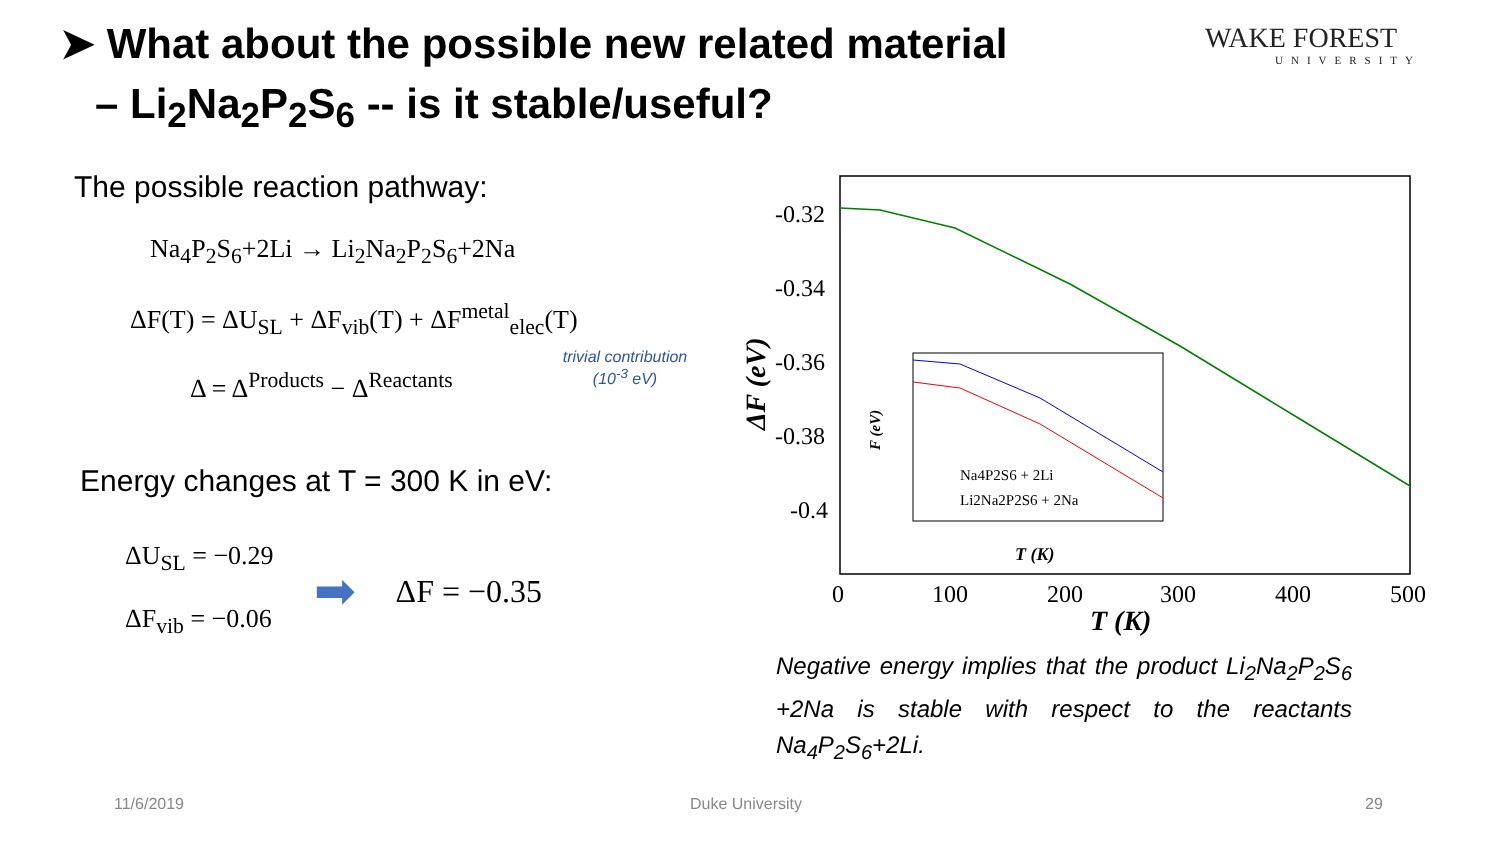➤ What about the possible new related material
– Li<sub>2</sub>Na<sub>2</sub>P<sub>2</sub>S<sub>6</sub> -- is it stable/useful?
WAKE FOREST
UNIVERSITY
The possible reaction pathway:
Na<sub>4</sub>P<sub>2</sub>S<sub>6</sub>+2Li → Li<sub>2</sub>Na<sub>2</sub>P<sub>2</sub>S<sub>6</sub>+2Na
ΔF(T) = ΔU<sub>SL</sub> + ΔF<sub>vib</sub>(T) + ΔF<sup>metal</sup><sub>elec</sub>(T)
trivial contribution (10<sup>-3</sup> eV)
Δ = Δ<sup>Products</sup> − Δ<sup>Reactants</sup>
Energy changes at T = 300 K in eV:
ΔU<sub>SL</sub> = −0.29
ΔF<sub>vib</sub> = −0.06
➡
ΔF = −0.35
-0.32
-0.34
-0.36
-0.38
-0.4
0
100
200
300
400
500
T (K)
ΔF (eV)
Na4P2S6 + 2Li
Li2Na2P2S6 + 2Na
T (K)
F (eV)
Negative energy implies that the product Li<sub>2</sub>Na<sub>2</sub>P<sub>2</sub>S<sub>6</sub> +2Na is stable with respect to the reactants Na<sub>4</sub>P<sub>2</sub>S<sub>6</sub>+2Li.
11/6/2019 Duke University 29